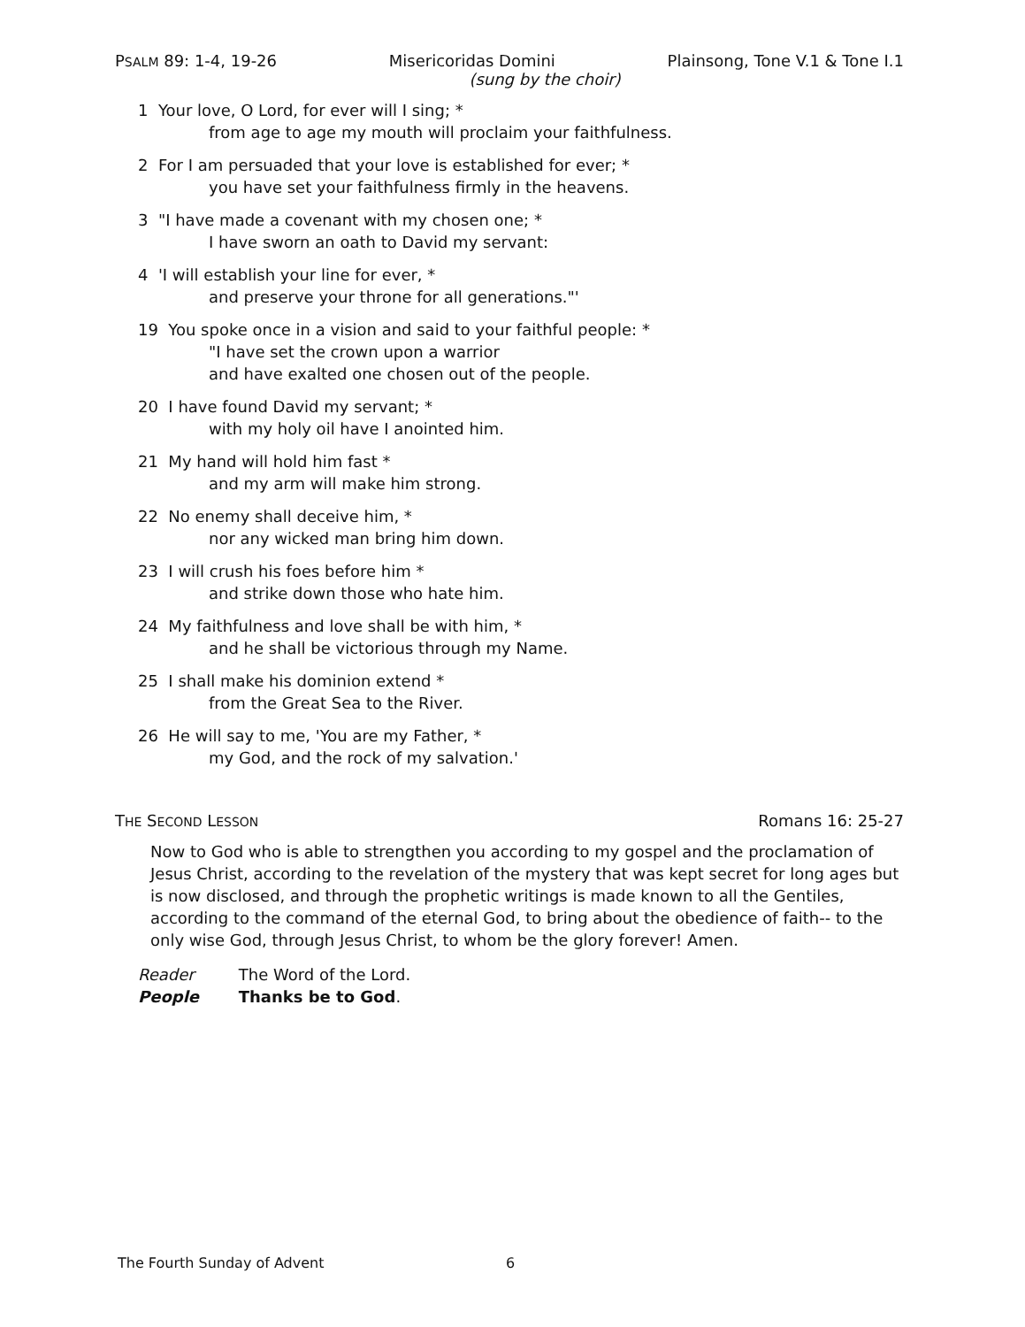PSALM 89: 1-4, 19-26 Misericoridas Domini Plainsong, Tone V.1 & Tone I.1
(sung by the choir)
1 Your love, O Lord, for ever will I sing; *
from age to age my mouth will proclaim your faithfulness.
2 For I am persuaded that your love is established for ever; *
you have set your faithfulness firmly in the heavens.
3 "I have made a covenant with my chosen one; *
I have sworn an oath to David my servant:
4 'I will establish your line for ever, *
and preserve your throne for all generations."'
19 You spoke once in a vision and said to your faithful people: *
"I have set the crown upon a warrior
and have exalted one chosen out of the people.
20 I have found David my servant; *
with my holy oil have I anointed him.
21 My hand will hold him fast *
and my arm will make him strong.
22 No enemy shall deceive him, *
nor any wicked man bring him down.
23 I will crush his foes before him *
and strike down those who hate him.
24 My faithfulness and love shall be with him, *
and he shall be victorious through my Name.
25 I shall make his dominion extend *
from the Great Sea to the River.
26 He will say to me, 'You are my Father, *
my God, and the rock of my salvation.'
THE SECOND LESSON Romans 16: 25-27
Now to God who is able to strengthen you according to my gospel and the proclamation of Jesus Christ, according to the revelation of the mystery that was kept secret for long ages but is now disclosed, and through the prophetic writings is made known to all the Gentiles, according to the command of the eternal God, to bring about the obedience of faith-- to the only wise God, through Jesus Christ, to whom be the glory forever! Amen.
Reader The Word of the Lord.
People Thanks be to God.
The Fourth Sunday of Advent 6